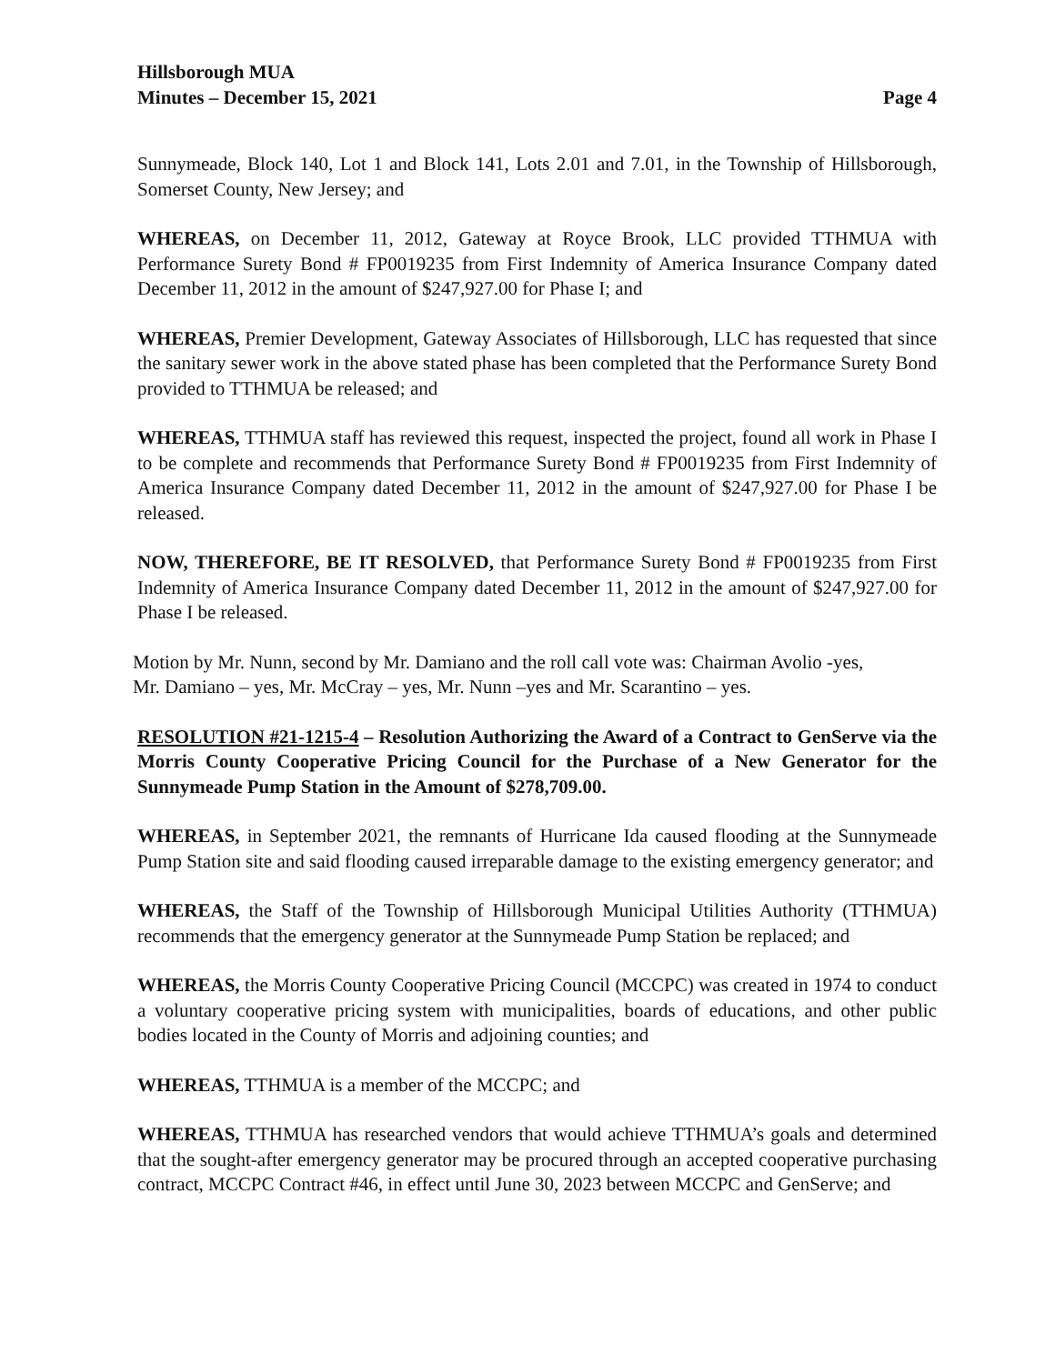Hillsborough MUA
Minutes – December 15, 2021
Page 4
Sunnymeade, Block 140, Lot 1 and Block 141, Lots 2.01 and 7.01, in the Township of Hillsborough, Somerset County, New Jersey; and
WHEREAS, on December 11, 2012, Gateway at Royce Brook, LLC provided TTHMUA with Performance Surety Bond # FP0019235 from First Indemnity of America Insurance Company dated December 11, 2012 in the amount of $247,927.00 for Phase I; and
WHEREAS, Premier Development, Gateway Associates of Hillsborough, LLC has requested that since the sanitary sewer work in the above stated phase has been completed that the Performance Surety Bond provided to TTHMUA be released; and
WHEREAS, TTHMUA staff has reviewed this request, inspected the project, found all work in Phase I to be complete and recommends that Performance Surety Bond # FP0019235 from First Indemnity of America Insurance Company dated December 11, 2012 in the amount of $247,927.00 for Phase I be released.
NOW, THEREFORE, BE IT RESOLVED, that Performance Surety Bond # FP0019235 from First Indemnity of America Insurance Company dated December 11, 2012 in the amount of $247,927.00 for Phase I be released.
Motion by Mr. Nunn, second by Mr. Damiano and the roll call vote was: Chairman Avolio -yes,
Mr. Damiano – yes, Mr. McCray – yes, Mr. Nunn –yes and Mr. Scarantino – yes.
RESOLUTION #21-1215-4 – Resolution Authorizing the Award of a Contract to GenServe via the Morris County Cooperative Pricing Council for the Purchase of a New Generator for the Sunnymeade Pump Station in the Amount of $278,709.00.
WHEREAS, in September 2021, the remnants of Hurricane Ida caused flooding at the Sunnymeade Pump Station site and said flooding caused irreparable damage to the existing emergency generator; and
WHEREAS, the Staff of the Township of Hillsborough Municipal Utilities Authority (TTHMUA) recommends that the emergency generator at the Sunnymeade Pump Station be replaced; and
WHEREAS, the Morris County Cooperative Pricing Council (MCCPC) was created in 1974 to conduct a voluntary cooperative pricing system with municipalities, boards of educations, and other public bodies located in the County of Morris and adjoining counties; and
WHEREAS, TTHMUA is a member of the MCCPC; and
WHEREAS, TTHMUA has researched vendors that would achieve TTHMUA’s goals and determined that the sought-after emergency generator may be procured through an accepted cooperative purchasing contract, MCCPC Contract #46, in effect until June 30, 2023 between MCCPC and GenServe; and